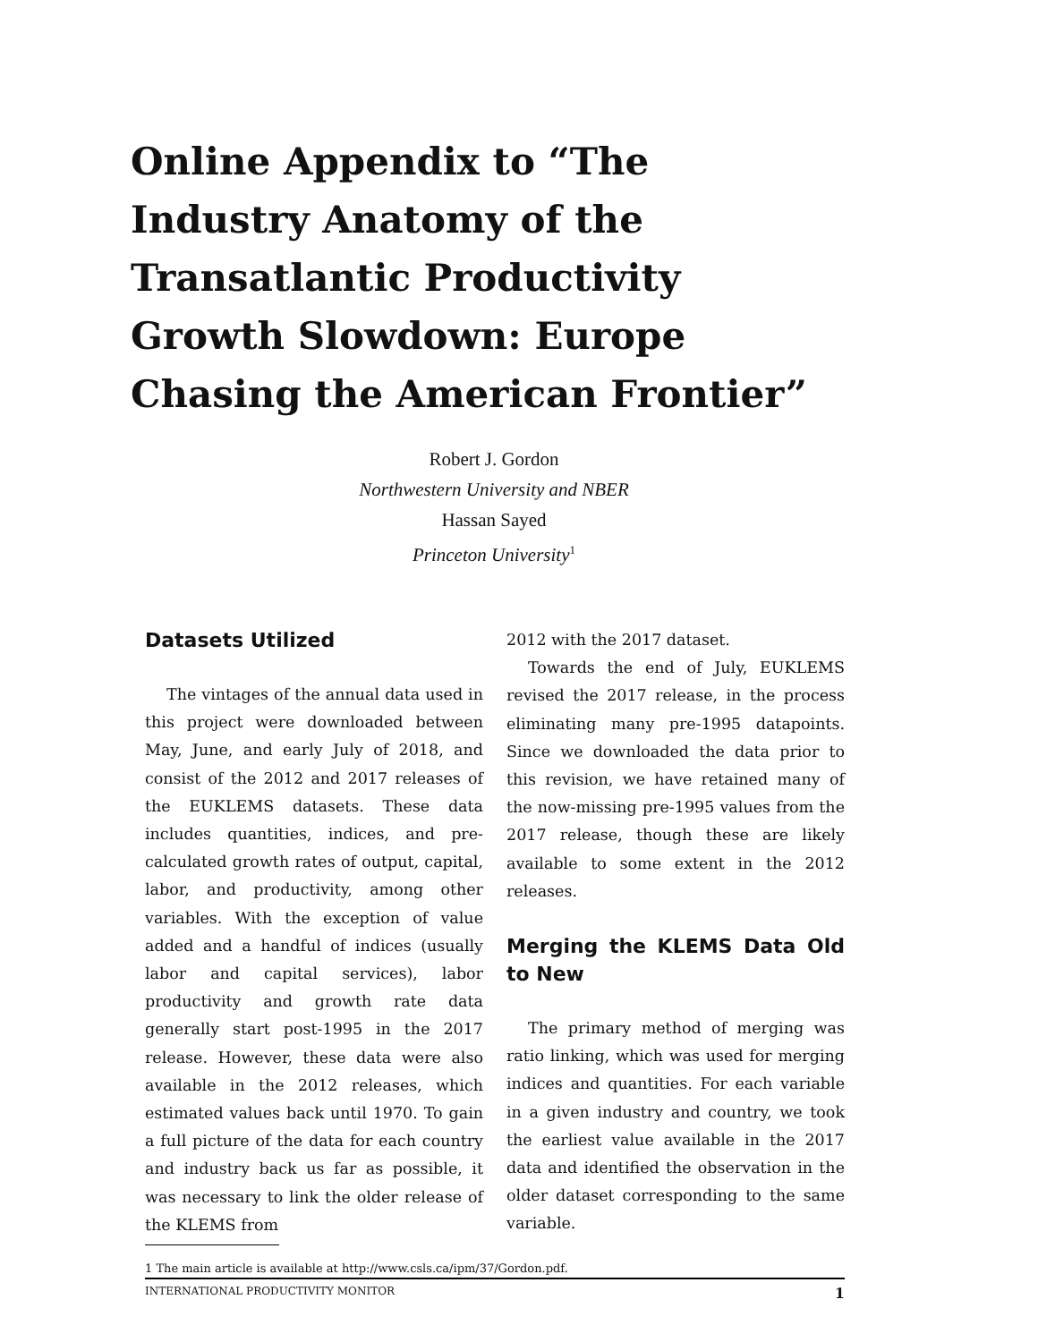Online Appendix to “The Industry Anatomy of the Transatlantic Productivity Growth Slowdown: Europe Chasing the American Frontier”
Robert J. Gordon
Northwestern University and NBER
Hassan Sayed
Princeton University<sup>1</sup>
Datasets Utilized
The vintages of the annual data used in this project were downloaded between May, June, and early July of 2018, and consist of the 2012 and 2017 releases of the EUKLEMS datasets. These data includes quantities, indices, and pre-calculated growth rates of output, capital, labor, and productivity, among other variables. With the exception of value added and a handful of indices (usually labor and capital services), labor productivity and growth rate data generally start post-1995 in the 2017 release. However, these data were also available in the 2012 releases, which estimated values back until 1970. To gain a full picture of the data for each country and industry back us far as possible, it was necessary to link the older release of the KLEMS from
2012 with the 2017 dataset.
Towards the end of July, EUKLEMS revised the 2017 release, in the process eliminating many pre-1995 datapoints. Since we downloaded the data prior to this revision, we have retained many of the now-missing pre-1995 values from the 2017 release, though these are likely available to some extent in the 2012 releases.
Merging the KLEMS Data Old to New
The primary method of merging was ratio linking, which was used for merging indices and quantities. For each variable in a given industry and country, we took the earliest value available in the 2017 data and identified the observation in the older dataset corresponding to the same variable.
1 The main article is available at http://www.csls.ca/ipm/37/Gordon.pdf.
INTERNATIONAL PRODUCTIVITY MONITOR 1